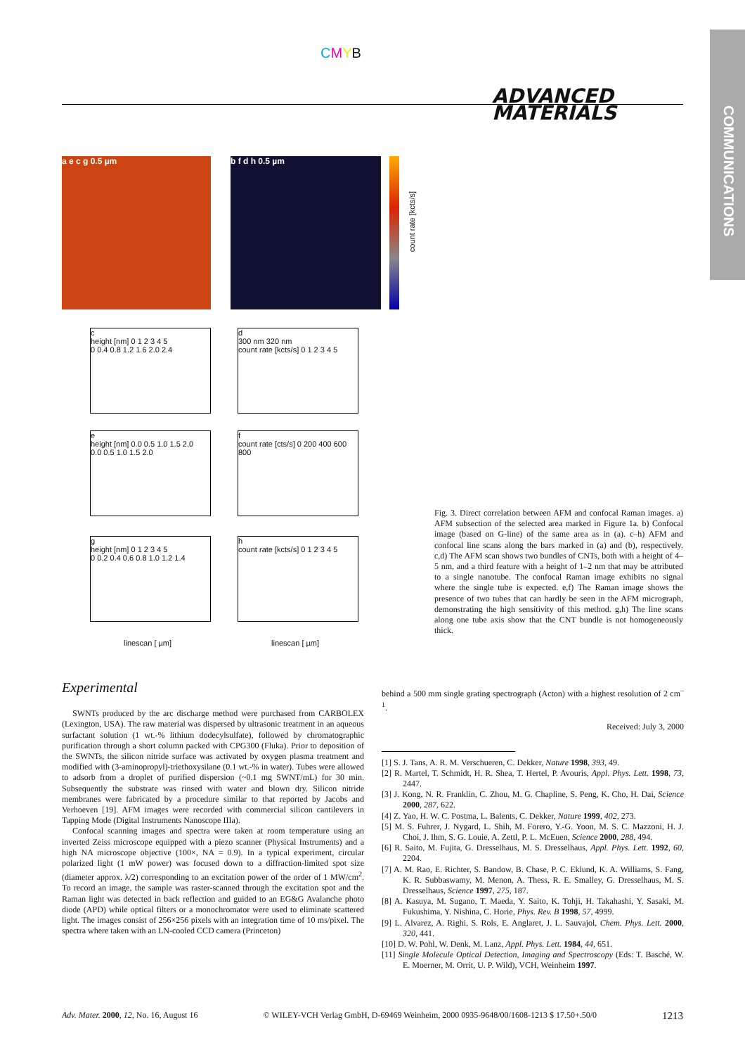CMYB
ADVANCED
MATERIALS
COMMUNICATIONS
a e c g 0.5 µm b f d h 0.5 µm
count rate [kcts/s]
c
height [nm] 0 1 2 3 4 5
0 0.4 0.8 1.2 1.6 2.0 2.4
d
300 nm 320 nm
count rate [kcts/s] 0 1 2 3 4 5
e
height [nm] 0.0 0.5 1.0 1.5 2.0
0.0 0.5 1.0 1.5 2.0
f
count rate [cts/s] 0 200 400 600 800
g
height [nm] 0 1 2 3 4 5
0 0.2 0.4 0.6 0.8 1.0 1.2 1.4
h
count rate [kcts/s] 0 1 2 3 4 5
linescan [ µm] linescan [ µm]
Fig. 3. Direct correlation between AFM and confocal Raman images. a) AFM subsection of the selected area marked in Figure 1a. b) Confocal image (based on G-line) of the same area as in (a). c–h) AFM and confocal line scans along the bars marked in (a) and (b), respectively. c,d) The AFM scan shows two bundles of CNTs, both with a height of 4–5 nm, and a third feature with a height of 1–2 nm that may be attributed to a single nanotube. The confocal Raman image exhibits no signal where the single tube is expected. e,f) The Raman image shows the presence of two tubes that can hardly be seen in the AFM micrograph, demonstrating the high sensitivity of this method. g,h) The line scans along one tube axis show that the CNT bundle is not homogeneously thick.
Experimental
SWNTs produced by the arc discharge method were purchased from CARBOLEX (Lexington, USA). The raw material was dispersed by ultrasonic treatment in an aqueous surfactant solution (1 wt.-% lithium dodecylsulfate), followed by chromatographic purification through a short column packed with CPG300 (Fluka). Prior to deposition of the SWNTs, the silicon nitride surface was activated by oxygen plasma treatment and modified with (3-aminopropyl)-triethoxysilane (0.1 wt.-% in water). Tubes were allowed to adsorb from a droplet of purified dispersion (~0.1 mg SWNT/mL) for 30 min. Subsequently the substrate was rinsed with water and blown dry. Silicon nitride membranes were fabricated by a procedure similar to that reported by Jacobs and Verhoeven [19]. AFM images were recorded with commercial silicon cantilevers in Tapping Mode (Digital Instruments Nanoscope IIIa).
Confocal scanning images and spectra were taken at room temperature using an inverted Zeiss microscope equipped with a piezo scanner (Physical Instruments) and a high NA microscope objective (100×, NA = 0.9). In a typical experiment, circular polarized light (1 mW power) was focused down to a diffraction-limited spot size (diameter approx. λ/2) corresponding to an excitation power of the order of 1 MW/cm<sup>2</sup>. To record an image, the sample was raster-scanned through the excitation spot and the Raman light was detected in back reflection and guided to an EG&G Avalanche photo diode (APD) while optical filters or a monochromator were used to eliminate scattered light. The images consist of 256×256 pixels with an integration time of 10 ms/pixel. The spectra where taken with an LN-cooled CCD camera (Princeton)
behind a 500 mm single grating spectrograph (Acton) with a highest resolution of 2 cm<sup>–1</sup>.
Received: July 3, 2000
[1] S. J. Tans, A. R. M. Verschueren, C. Dekker, Nature 1998, 393, 49.
[2] R. Martel, T. Schmidt, H. R. Shea, T. Hertel, P. Avouris, Appl. Phys. Lett. 1998, 73, 2447.
[3] J. Kong, N. R. Franklin, C. Zhou, M. G. Chapline, S. Peng, K. Cho, H. Dai, Science 2000, 287, 622.
[4] Z. Yao, H. W. C. Postma, L. Balents, C. Dekker, Nature 1999, 402, 273.
[5] M. S. Fuhrer, J. Nygard, L. Shih, M. Forero, Y.-G. Yoon, M. S. C. Mazzoni, H. J. Choi, J. Ihm, S. G. Louie, A. Zettl, P. L. McEuen, Science 2000, 288, 494.
[6] R. Saito, M. Fujita, G. Dresselhaus, M. S. Dresselhaus, Appl. Phys. Lett. 1992, 60, 2204.
[7] A. M. Rao, E. Richter, S. Bandow, B. Chase, P. C. Eklund, K. A. Williams, S. Fang, K. R. Subbaswamy, M. Menon, A. Thess, R. E. Smalley, G. Dresselhaus, M. S. Dresselhaus, Science 1997, 275, 187.
[8] A. Kasuya, M. Sugano, T. Maeda, Y. Saito, K. Tohji, H. Takahashi, Y. Sasaki, M. Fukushima, Y. Nishina, C. Horie, Phys. Rev. B 1998, 57, 4999.
[9] L. Alvarez, A. Righi, S. Rols, E. Anglaret, J. L. Sauvajol, Chem. Phys. Lett. 2000, 320, 441.
[10] D. W. Pohl, W. Denk, M. Lanz, Appl. Phys. Lett. 1984, 44, 651.
[11] Single Molecule Optical Detection, Imaging and Spectroscopy (Eds: T. Basché, W. E. Moerner, M. Orrit, U. P. Wild), VCH, Weinheim 1997.
Adv. Mater. 2000, 12, No. 16, August 16 © WILEY-VCH Verlag GmbH, D-69469 Weinheim, 2000 0935-9648/00/1608-1213 $ 17.50+.50/0 1213